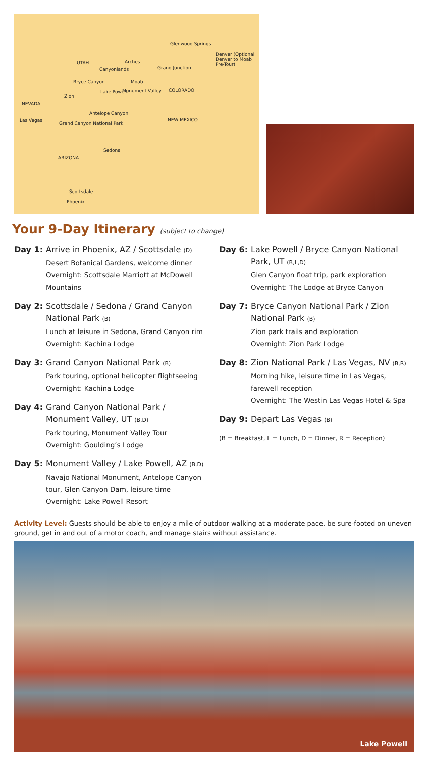UTAH
NEVADA
COLORADO
NEW MEXICO
ARIZONA
Glenwood Springs
Denver (Optional Denver to Moab Pre-Tour)
Arches
Canyonlands Grand Junction
Moab Bryce Canyon
Zion
Lake Powell Monument Valley
Antelope Canyon
Grand Canyon National Park
Las Vegas
Sedona
Scottsdale
Phoenix
Your 9-Day Itinerary (subject to change)
Day 1: Arrive in Phoenix, AZ / Scottsdale (D)
Desert Botanical Gardens, welcome dinner
Overnight: Scottsdale Marriott at McDowell Mountains
Day 2: Scottsdale / Sedona / Grand Canyon National Park (B)
Lunch at leisure in Sedona, Grand Canyon rim
Overnight: Kachina Lodge
Day 3: Grand Canyon National Park (B)
Park touring, optional helicopter flightseeing
Overnight: Kachina Lodge
Day 4: Grand Canyon National Park / Monument Valley, UT (B,D)
Park touring, Monument Valley Tour
Overnight: Goulding’s Lodge
Day 5: Monument Valley / Lake Powell, AZ (B,D)
Navajo National Monument, Antelope Canyon tour, Glen Canyon Dam, leisure time
Overnight: Lake Powell Resort
Day 6: Lake Powell / Bryce Canyon National Park, UT (B,L,D)
Glen Canyon float trip, park exploration
Overnight: The Lodge at Bryce Canyon
Day 7: Bryce Canyon National Park / Zion National Park (B)
Zion park trails and exploration
Overnight: Zion Park Lodge
Day 8: Zion National Park / Las Vegas, NV (B,R)
Morning hike, leisure time in Las Vegas, farewell reception
Overnight: The Westin Las Vegas Hotel & Spa
Day 9: Depart Las Vegas (B)
(B = Breakfast, L = Lunch, D = Dinner, R = Reception)
Activity Level: Guests should be able to enjoy a mile of outdoor walking at a moderate pace, be sure-footed on uneven ground, get in and out of a motor coach, and manage stairs without assistance.
Lake Powell